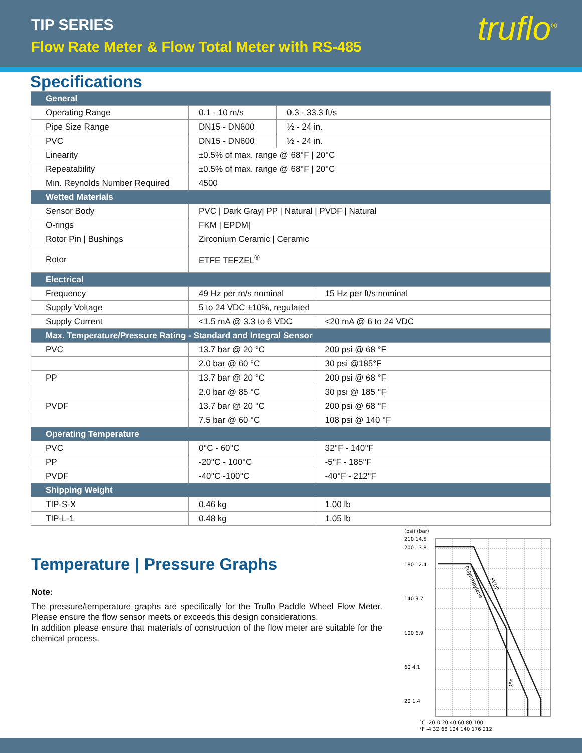TIP SERIES
Flow Rate Meter & Flow Total Meter with RS-485
truflo<sup>®</sup>
Specifications
| General | | | |
| Operating Range | 0.1 - 10 m/s | 0.3 - 33.3 ft/s | |
| Pipe Size Range | DN15 - DN600 | ½ - 24 in. | |
| PVC | DN15 - DN600 | ½ - 24 in. | |
| Linearity | ±0.5% of max. range @ 68°F / 20°C | | |
| Repeatability | ±0.5% of max. range @ 68°F / 20°C | | |
| Min. Reynolds Number Required | 4500 | | |
| Wetted Materials | | | |
| Sensor Body | PVC / Dark Gray/ PP / Natural / PVDF / Natural | | |
| O-rings | FKM / EPDM/ | | |
| Rotor Pin / Bushings | Zirconium Ceramic / Ceramic | | |
| Rotor | ETFE TEFZEL<sup>®</sup> | | |
| Electrical | | | |
| Frequency | 49 Hz per m/s nominal | | 15 Hz per ft/s nominal |
| Supply Voltage | 5 to 24 VDC ±10%, regulated | | |
| Supply Current | <1.5 mA @ 3.3 to 6 VDC | | <20 mA @ 6 to 24 VDC |
| Max. Temperature/Pressure Rating - Standard and Integral Sensor | | | |
| PVC | 13.7 bar @ 20 °C | | 200 psi @ 68 °F |
| | 2.0 bar @ 60 °C | | 30 psi @185°F |
| PP | 13.7 bar @ 20 °C | | 200 psi @ 68 °F |
| | 2.0 bar @ 85 °C | | 30 psi @ 185 °F |
| PVDF | 13.7 bar @ 20 °C | | 200 psi @ 68 °F |
| | 7.5 bar @ 60 °C | | 108 psi @ 140 °F |
| Operating Temperature | | | |
| PVC | 0°C - 60°C | | 32°F - 140°F |
| PP | -20°C - 100°C | | -5°F - 185°F |
| PVDF | -40°C -100°C | | -40°F - 212°F |
| Shipping Weight | | | |
| TIP-S-X | 0.46 kg | | 1.00 lb |
| TIP-L-1 | 0.48 kg | | 1.05 lb |
Temperature | Pressure Graphs
Note:
The pressure/temperature graphs are specifically for the Truflo Paddle Wheel Flow Meter. Please ensure the flow sensor meets or exceeds this design considerations.
In addition please ensure that materials of construction of the flow meter are suitable for the chemical process.
(psi) (bar)
210 14.5
200 13.8
180 12.4
140 9.7
100 6.9
60 4.1
20 1.4
°C -20 0 20 40 60 80 100
°F -4 32 68 104 140 176 212
PVDF
Polypropylene
PVC